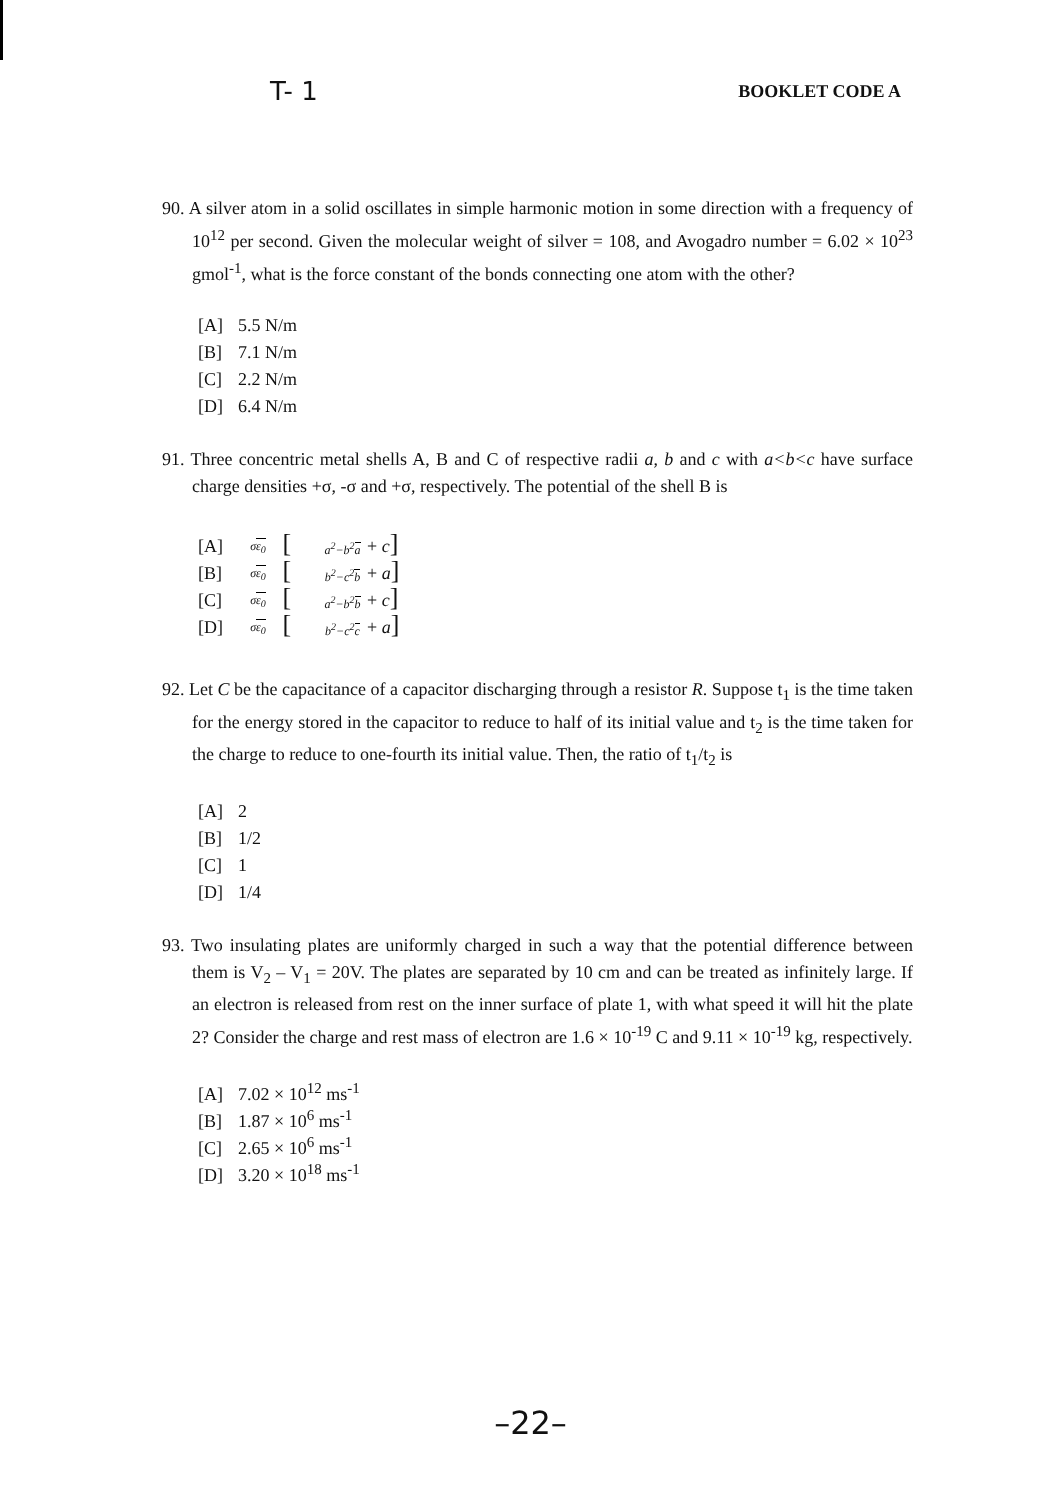T- 1 BOOKLET CODE A
90. A silver atom in a solid oscillates in simple harmonic motion in some direction with a frequency of 10<sup>12</sup> per second. Given the molecular weight of silver = 108, and Avogadro number = 6.02 × 10<sup>23</sup> gmol<sup>-1</sup>, what is the force constant of the bonds connecting one atom with the other?
[A] 5.5 N/m
[B] 7.1 N/m
[C] 2.2 N/m
[D] 6.4 N/m
91. Three concentric metal shells A, B and C of respective radii a, b and c with a<b<c have surface charge densities +σ, -σ and +σ, respectively. The potential of the shell B is
[A] σε<sub>0</sub> [a<sup>2</sup>−b<sup>2</sup>a + c]
[B] σε<sub>0</sub> [b<sup>2</sup>−c<sup>2</sup>b + a]
[C] σε<sub>0</sub> [a<sup>2</sup>−b<sup>2</sup>b + c]
[D] σε<sub>0</sub> [b<sup>2</sup>−c<sup>2</sup>c + a]
92. Let C be the capacitance of a capacitor discharging through a resistor R. Suppose t<sub>1</sub> is the time taken for the energy stored in the capacitor to reduce to half of its initial value and t<sub>2</sub> is the time taken for the charge to reduce to one-fourth its initial value. Then, the ratio of t<sub>1</sub>/t<sub>2</sub> is
[A] 2
[B] 1/2
[C] 1
[D] 1/4
93. Two insulating plates are uniformly charged in such a way that the potential difference between them is V<sub>2</sub> – V<sub>1</sub> = 20V. The plates are separated by 10 cm and can be treated as infinitely large. If an electron is released from rest on the inner surface of plate 1, with what speed it will hit the plate 2? Consider the charge and rest mass of electron are 1.6 × 10<sup>-19</sup> C and 9.11 × 10<sup>-19</sup> kg, respectively.
[A] 7.02 × 10<sup>12</sup> ms<sup>-1</sup>
[B] 1.87 × 10<sup>6</sup> ms<sup>-1</sup>
[C] 2.65 × 10<sup>6</sup> ms<sup>-1</sup>
[D] 3.20 × 10<sup>18</sup> ms<sup>-1</sup>
–22–